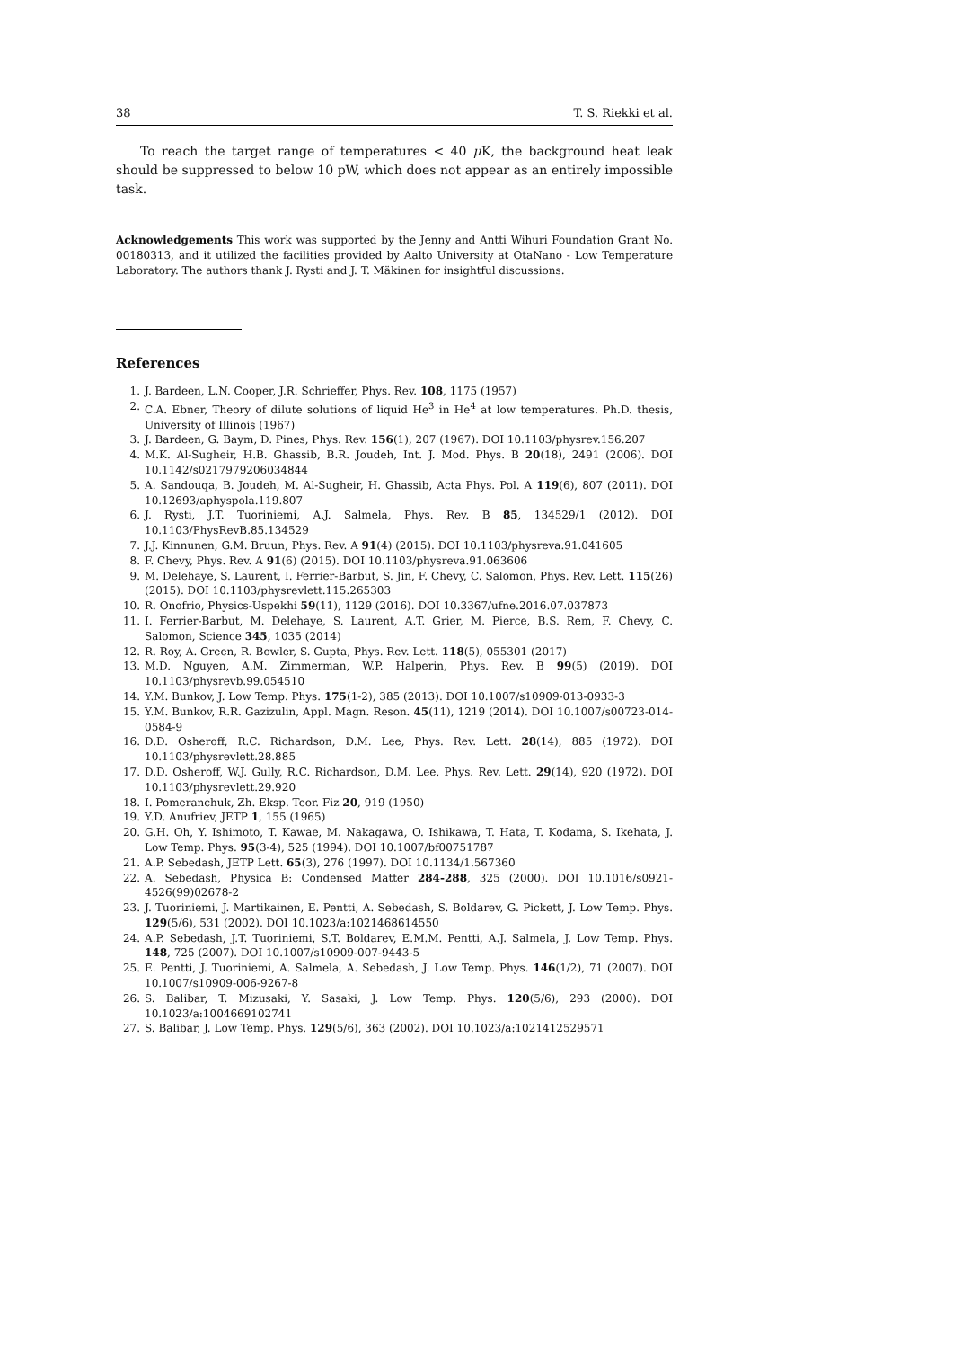38 T. S. Riekki et al.
To reach the target range of temperatures < 40 μ K, the background heat leak should be suppressed to below 10 pW, which does not appear as an entirely impossible task.
Acknowledgements This work was supported by the Jenny and Antti Wihuri Foundation Grant No. 00180313, and it utilized the facilities provided by Aalto University at OtaNano - Low Temperature Laboratory. The authors thank J. Rysti and J. T. Mäkinen for insightful discussions.
References
1. J. Bardeen, L.N. Cooper, J.R. Schrieffer, Phys. Rev. 108, 1175 (1957)
2. C.A. Ebner, Theory of dilute solutions of liquid He<sup>3</sup> in He<sup>4</sup> at low temperatures. Ph.D. thesis, University of Illinois (1967)
3. J. Bardeen, G. Baym, D. Pines, Phys. Rev. 156(1), 207 (1967). DOI 10.1103/physrev.156.207
4. M.K. Al-Sugheir, H.B. Ghassib, B.R. Joudeh, Int. J. Mod. Phys. B 20(18), 2491 (2006). DOI 10.1142/s0217979206034844
5. A. Sandouqa, B. Joudeh, M. Al-Sugheir, H. Ghassib, Acta Phys. Pol. A 119(6), 807 (2011). DOI 10.12693/aphyspola.119.807
6. J. Rysti, J.T. Tuoriniemi, A.J. Salmela, Phys. Rev. B 85, 134529/1 (2012). DOI 10.1103/PhysRevB.85.134529
7. J.J. Kinnunen, G.M. Bruun, Phys. Rev. A 91(4) (2015). DOI 10.1103/physreva.91.041605
8. F. Chevy, Phys. Rev. A 91(6) (2015). DOI 10.1103/physreva.91.063606
9. M. Delehaye, S. Laurent, I. Ferrier-Barbut, S. Jin, F. Chevy, C. Salomon, Phys. Rev. Lett. 115(26) (2015). DOI 10.1103/physrevlett.115.265303
10. R. Onofrio, Physics-Uspekhi 59(11), 1129 (2016). DOI 10.3367/ufne.2016.07.037873
11. I. Ferrier-Barbut, M. Delehaye, S. Laurent, A.T. Grier, M. Pierce, B.S. Rem, F. Chevy, C. Salomon, Science 345, 1035 (2014)
12. R. Roy, A. Green, R. Bowler, S. Gupta, Phys. Rev. Lett. 118(5), 055301 (2017)
13. M.D. Nguyen, A.M. Zimmerman, W.P. Halperin, Phys. Rev. B 99(5) (2019). DOI 10.1103/physrevb.99.054510
14. Y.M. Bunkov, J. Low Temp. Phys. 175(1-2), 385 (2013). DOI 10.1007/s10909-013-0933-3
15. Y.M. Bunkov, R.R. Gazizulin, Appl. Magn. Reson. 45(11), 1219 (2014). DOI 10.1007/s00723-014-0584-9
16. D.D. Osheroff, R.C. Richardson, D.M. Lee, Phys. Rev. Lett. 28(14), 885 (1972). DOI 10.1103/physrevlett.28.885
17. D.D. Osheroff, W.J. Gully, R.C. Richardson, D.M. Lee, Phys. Rev. Lett. 29(14), 920 (1972). DOI 10.1103/physrevlett.29.920
18. I. Pomeranchuk, Zh. Eksp. Teor. Fiz 20, 919 (1950)
19. Y.D. Anufriev, JETP 1, 155 (1965)
20. G.H. Oh, Y. Ishimoto, T. Kawae, M. Nakagawa, O. Ishikawa, T. Hata, T. Kodama, S. Ikehata, J. Low Temp. Phys. 95(3-4), 525 (1994). DOI 10.1007/bf00751787
21. A.P. Sebedash, JETP Lett. 65(3), 276 (1997). DOI 10.1134/1.567360
22. A. Sebedash, Physica B: Condensed Matter 284-288, 325 (2000). DOI 10.1016/s0921-4526(99)02678-2
23. J. Tuoriniemi, J. Martikainen, E. Pentti, A. Sebedash, S. Boldarev, G. Pickett, J. Low Temp. Phys. 129(5/6), 531 (2002). DOI 10.1023/a:1021468614550
24. A.P. Sebedash, J.T. Tuoriniemi, S.T. Boldarev, E.M.M. Pentti, A.J. Salmela, J. Low Temp. Phys. 148, 725 (2007). DOI 10.1007/s10909-007-9443-5
25. E. Pentti, J. Tuoriniemi, A. Salmela, A. Sebedash, J. Low Temp. Phys. 146(1/2), 71 (2007). DOI 10.1007/s10909-006-9267-8
26. S. Balibar, T. Mizusaki, Y. Sasaki, J. Low Temp. Phys. 120(5/6), 293 (2000). DOI 10.1023/a:1004669102741
27. S. Balibar, J. Low Temp. Phys. 129(5/6), 363 (2002). DOI 10.1023/a:1021412529571